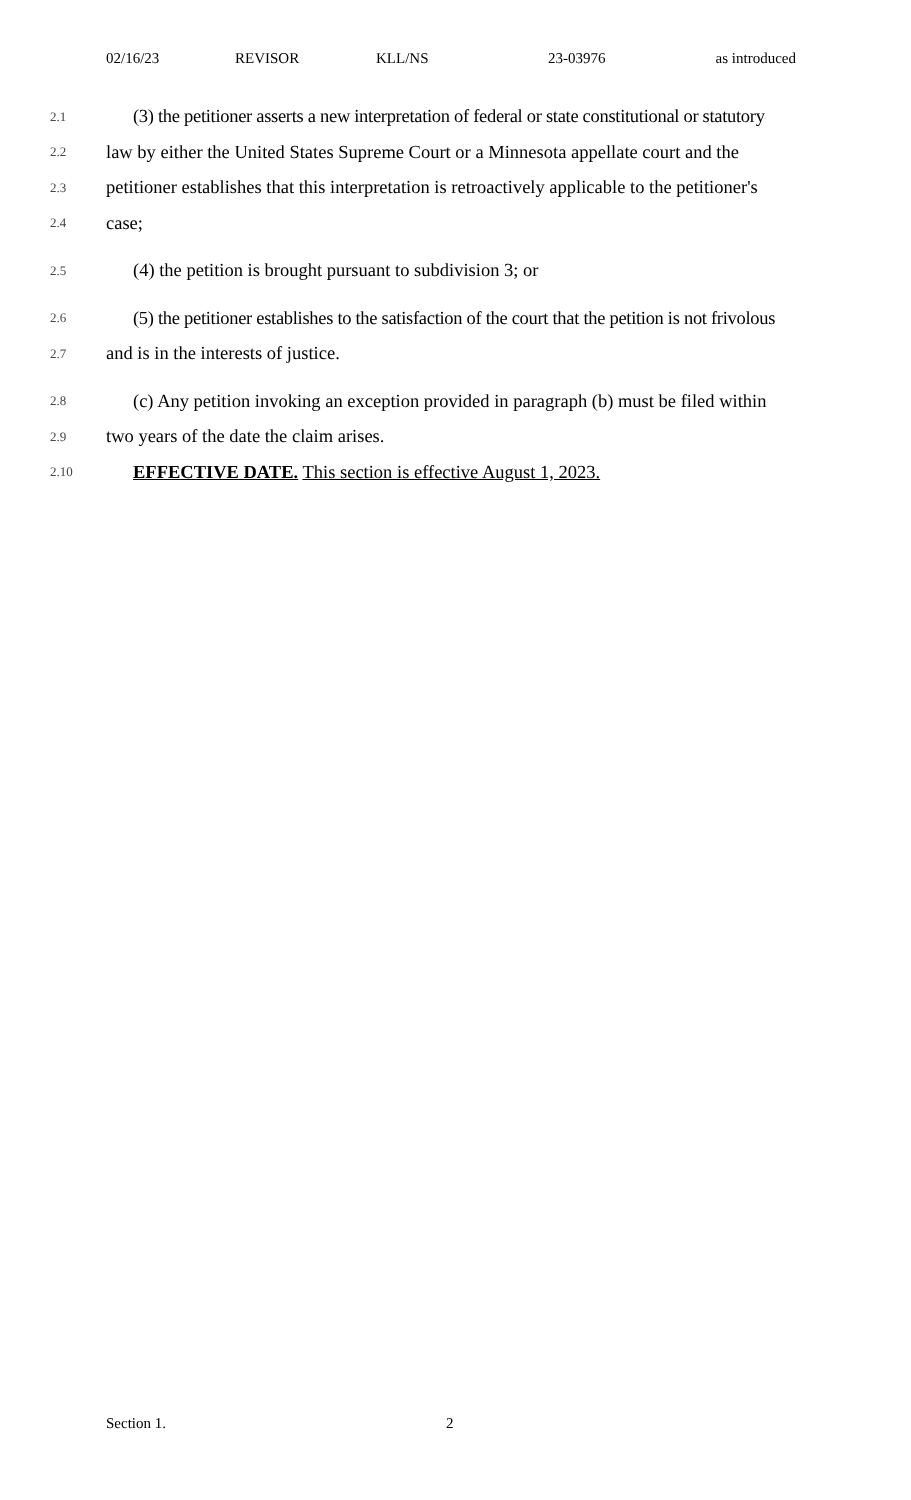02/16/23 REVISOR KLL/NS 23-03976 as introduced
2.1 (3) the petitioner asserts a new interpretation of federal or state constitutional or statutory
2.2 law by either the United States Supreme Court or a Minnesota appellate court and the
2.3 petitioner establishes that this interpretation is retroactively applicable to the petitioner's
2.4 case;
2.5 (4) the petition is brought pursuant to subdivision 3; or
2.6 (5) the petitioner establishes to the satisfaction of the court that the petition is not frivolous
2.7 and is in the interests of justice.
2.8 (c) Any petition invoking an exception provided in paragraph (b) must be filed within
2.9 two years of the date the claim arises.
2.10 EFFECTIVE DATE. This section is effective August 1, 2023.
Section 1. 2